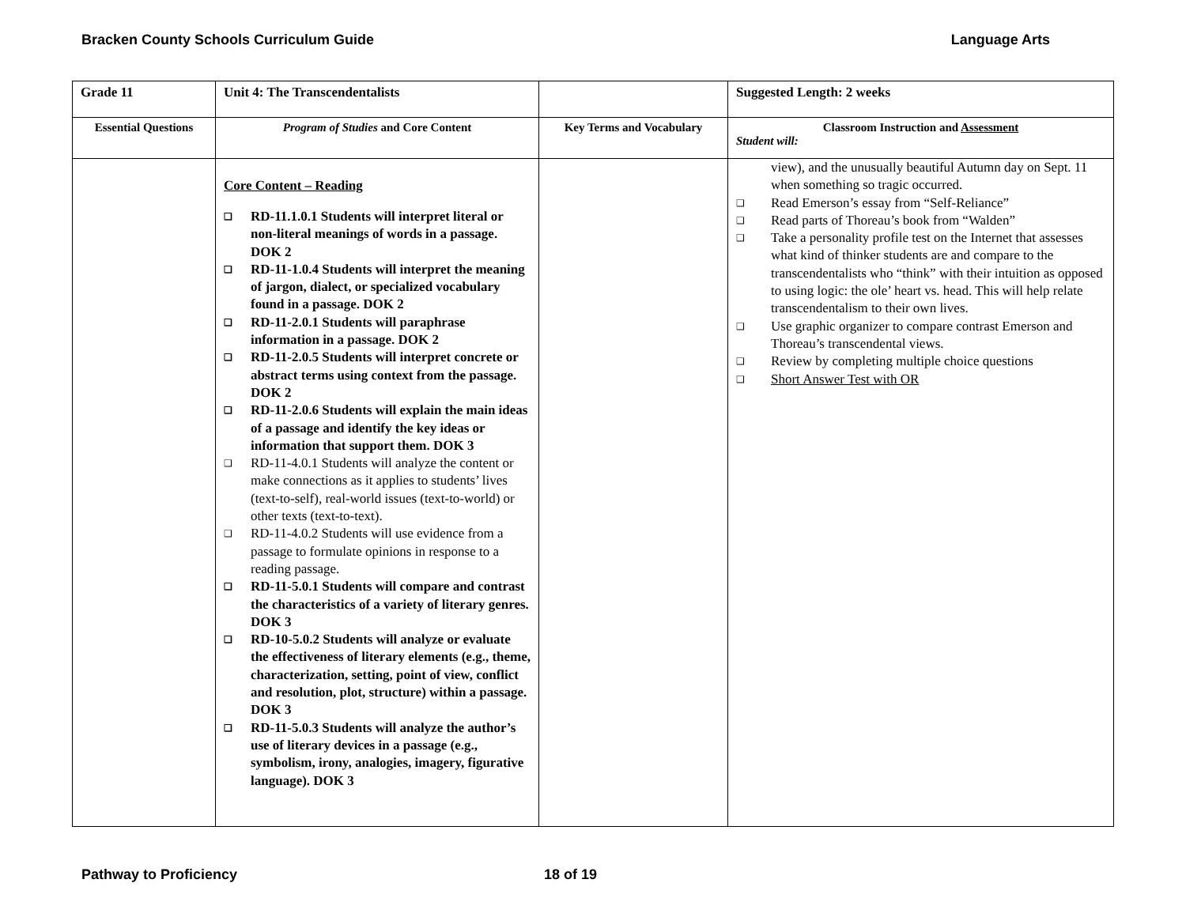Bracken County Schools Curriculum Guide Language Arts
| Grade 11 | Unit 4: The Transcendentalists | | Suggested Length: 2 weeks |
| Essential Questions | Program of Studies and Core Content | Key Terms and Vocabulary | Classroom Instruction and Assessment Student will: |
| | Core Content – Reading ❑ RD-11.1.0.1 Students will interpret literal or non-literal meanings of words in a passage. DOK 2 ❑ RD-11-1.0.4 Students will interpret the meaning of jargon, dialect, or specialized vocabulary found in a passage. DOK 2 ❑ RD-11-2.0.1 Students will paraphrase information in a passage. DOK 2 ❑ RD-11-2.0.5 Students will interpret concrete or abstract terms using context from the passage. DOK 2 ❑ RD-11-2.0.6 Students will explain the main ideas of a passage and identify the key ideas or information that support them. DOK 3 ❑ RD-11-4.0.1 Students will analyze the content or make connections as it applies to students’ lives (text-to-self), real-world issues (text-to-world) or other texts (text-to-text). ❑ RD-11-4.0.2 Students will use evidence from a passage to formulate opinions in response to a reading passage. ❑ RD-11-5.0.1 Students will compare and contrast the characteristics of a variety of literary genres. DOK 3 ❑ RD-10-5.0.2 Students will analyze or evaluate the effectiveness of literary elements (e.g., theme, characterization, setting, point of view, conflict and resolution, plot, structure) within a passage. DOK 3 ❑ RD-11-5.0.3 Students will analyze the author’s use of literary devices in a passage (e.g., symbolism, irony, analogies, imagery, figurative language). DOK 3 | | view), and the unusually beautiful Autumn day on Sept. 11 when something so tragic occurred. ❑ Read Emerson’s essay from “Self-Reliance” ❑ Read parts of Thoreau’s book from “Walden” ❑ Take a personality profile test on the Internet that assesses what kind of thinker students are and compare to the transcendentalists who “think” with their intuition as opposed to using logic: the ole’ heart vs. head. This will help relate transcendentalism to their own lives. ❑ Use graphic organizer to compare contrast Emerson and Thoreau’s transcendental views. ❑ Review by completing multiple choice questions ❑ Short Answer Test with OR |
Pathway to Proficiency 18 of 19